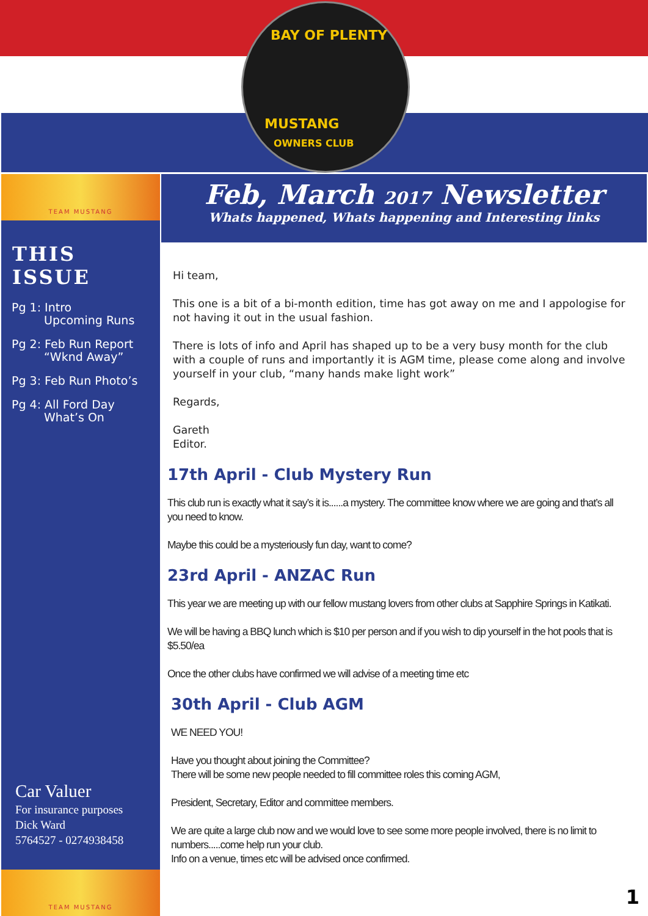BAY OF PLENTY
MUSTANG
OWNERS CLUB
TEAM MUSTANG
THIS ISSUE
Pg 1: Intro
Upcoming Runs
Pg 2: Feb Run Report
“Wknd Away”
Pg 3: Feb Run Photo’s
Pg 4: All Ford Day
What’s On
Car Valuer
For insurance purposes
Dick Ward
5764527 - 0274938458
TEAM MUSTANG
Feb, March 2017 Newsletter
Whats happened, Whats happening and Interesting links
Hi team,
This one is a bit of a bi-month edition, time has got away on me and I appologise for not having it out in the usual fashion.
There is lots of info and April has shaped up to be a very busy month for the club with a couple of runs and importantly it is AGM time, please come along and involve yourself in your club, “many hands make light work”
Regards,
Gareth
Editor.
17th April - Club Mystery Run
This club run is exactly what it say’s it is......a mystery. The committee know where we are going and that’s all you need to know.
Maybe this could be a mysteriously fun day, want to come?
23rd April - ANZAC Run
This year we are meeting up with our fellow mustang lovers from other clubs at Sapphire Springs in Katikati.
We will be having a BBQ lunch which is $10 per person and if you wish to dip yourself in the hot pools that is $5.50/ea
Once the other clubs have confirmed we will advise of a meeting time etc
30th April - Club AGM
WE NEED YOU!
Have you thought about joining the Committee?
There will be some new people needed to fill committee roles this coming AGM,
President, Secretary, Editor and committee members.
We are quite a large club now and we would love to see some more people involved, there is no limit to numbers.....come help run your club.
Info on a venue, times etc will be advised once confirmed.
1